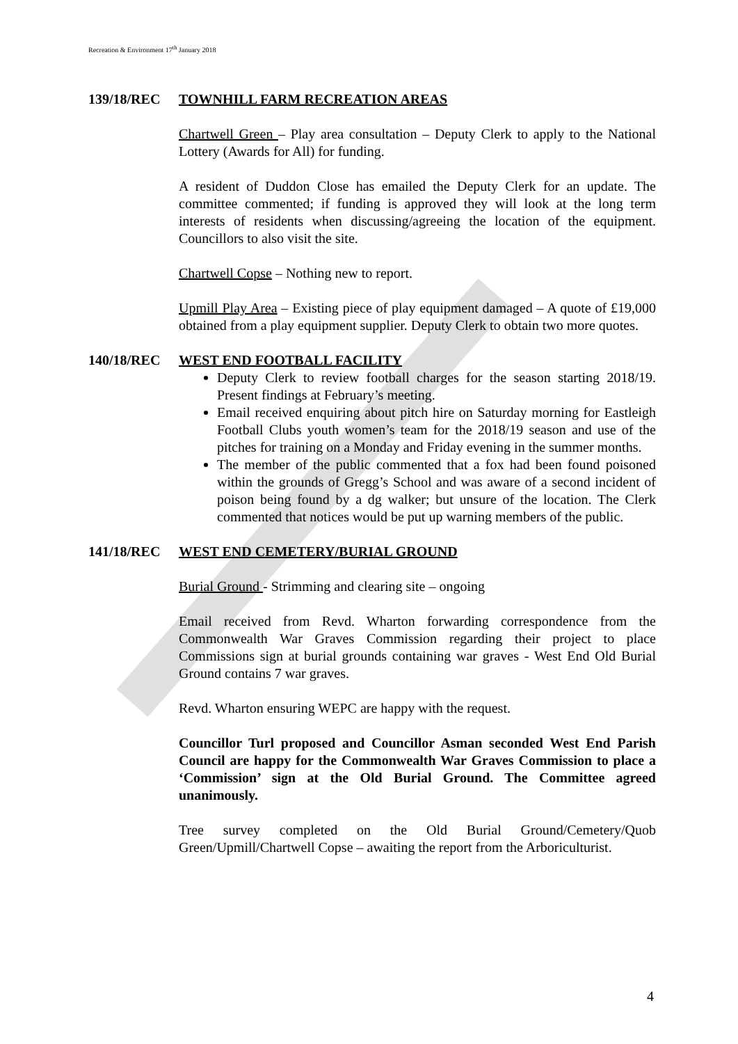Recreation & Environment 17<sup>th</sup> January 2018
139/18/REC TOWNHILL FARM RECREATION AREAS
Chartwell Green – Play area consultation – Deputy Clerk to apply to the National Lottery (Awards for All) for funding.
A resident of Duddon Close has emailed the Deputy Clerk for an update. The committee commented; if funding is approved they will look at the long term interests of residents when discussing/agreeing the location of the equipment. Councillors to also visit the site.
Chartwell Copse – Nothing new to report.
Upmill Play Area – Existing piece of play equipment damaged – A quote of £19,000 obtained from a play equipment supplier. Deputy Clerk to obtain two more quotes.
140/18/REC WEST END FOOTBALL FACILITY
Deputy Clerk to review football charges for the season starting 2018/19. Present findings at February’s meeting.
Email received enquiring about pitch hire on Saturday morning for Eastleigh Football Clubs youth women’s team for the 2018/19 season and use of the pitches for training on a Monday and Friday evening in the summer months.
The member of the public commented that a fox had been found poisoned within the grounds of Gregg’s School and was aware of a second incident of poison being found by a dg walker; but unsure of the location. The Clerk commented that notices would be put up warning members of the public.
141/18/REC WEST END CEMETERY/BURIAL GROUND
Burial Ground - Strimming and clearing site – ongoing
Email received from Revd. Wharton forwarding correspondence from the Commonwealth War Graves Commission regarding their project to place Commissions sign at burial grounds containing war graves - West End Old Burial Ground contains 7 war graves.
Revd. Wharton ensuring WEPC are happy with the request.
Councillor Turl proposed and Councillor Asman seconded West End Parish Council are happy for the Commonwealth War Graves Commission to place a ‘Commission’ sign at the Old Burial Ground. The Committee agreed unanimously.
Tree survey completed on the Old Burial Ground/Cemetery/Quob Green/Upmill/Chartwell Copse – awaiting the report from the Arboriculturist.
4